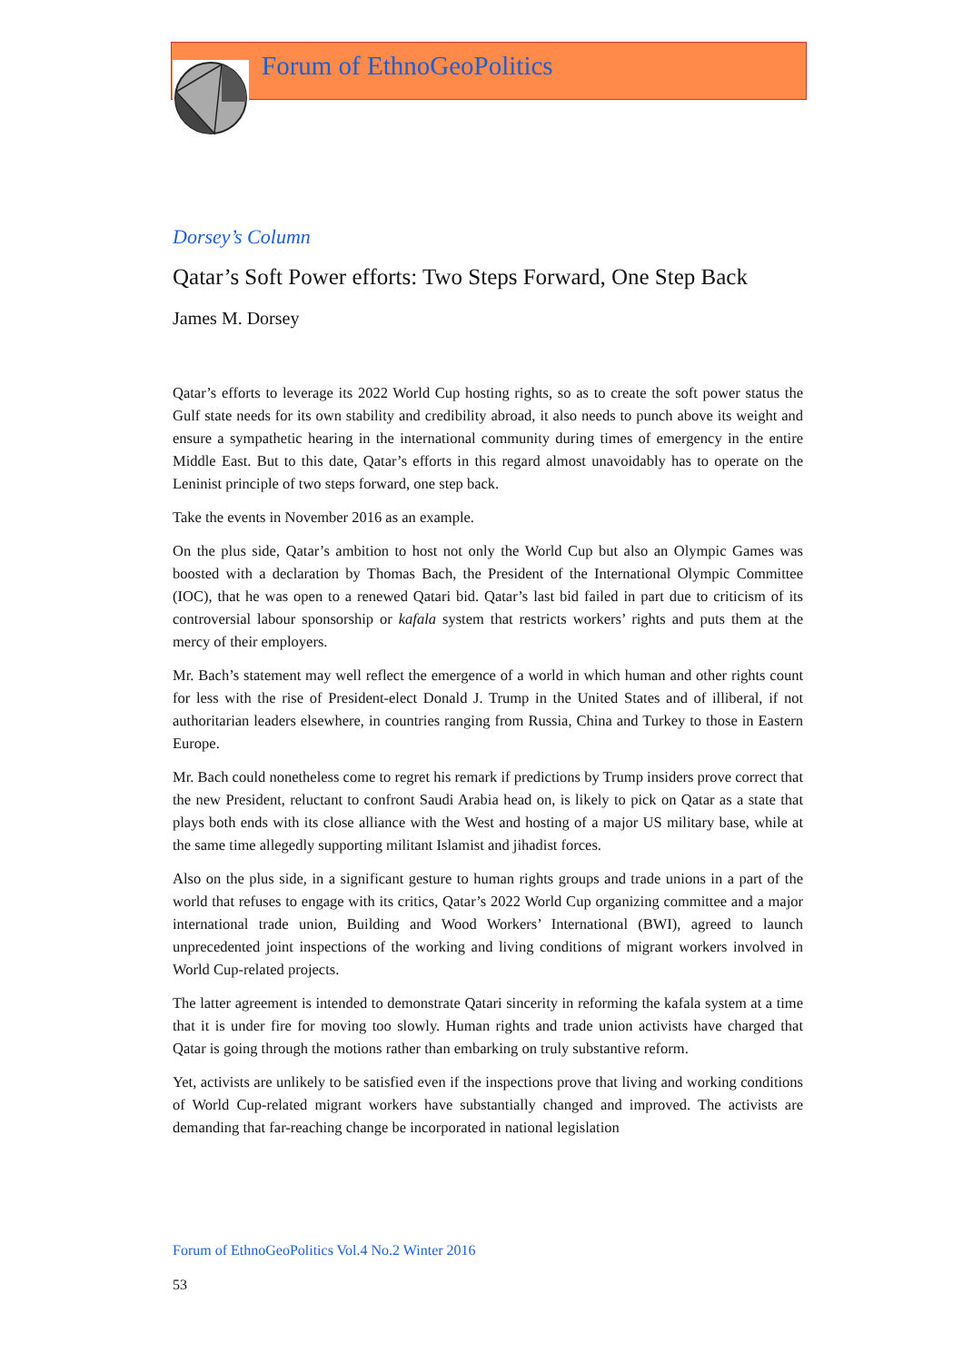Forum of EthnoGeoPolitics
Dorsey’s Column
Qatar’s Soft Power efforts: Two Steps Forward, One Step Back
James M. Dorsey
Qatar’s efforts to leverage its 2022 World Cup hosting rights, so as to create the soft power status the Gulf state needs for its own stability and credibility abroad, it also needs to punch above its weight and ensure a sympathetic hearing in the international community during times of emergency in the entire Middle East. But to this date, Qatar’s efforts in this regard almost unavoidably has to operate on the Leninist principle of two steps forward, one step back.
Take the events in November 2016 as an example.
On the plus side, Qatar’s ambition to host not only the World Cup but also an Olympic Games was boosted with a declaration by Thomas Bach, the President of the International Olympic Committee (IOC), that he was open to a renewed Qatari bid. Qatar’s last bid failed in part due to criticism of its controversial labour sponsorship or kafala system that restricts workers’ rights and puts them at the mercy of their employers.
Mr. Bach’s statement may well reflect the emergence of a world in which human and other rights count for less with the rise of President-elect Donald J. Trump in the United States and of illiberal, if not authoritarian leaders elsewhere, in countries ranging from Russia, China and Turkey to those in Eastern Europe.
Mr. Bach could nonetheless come to regret his remark if predictions by Trump insiders prove correct that the new President, reluctant to confront Saudi Arabia head on, is likely to pick on Qatar as a state that plays both ends with its close alliance with the West and hosting of a major US military base, while at the same time allegedly supporting militant Islamist and jihadist forces.
Also on the plus side, in a significant gesture to human rights groups and trade unions in a part of the world that refuses to engage with its critics, Qatar’s 2022 World Cup organizing committee and a major international trade union, Building and Wood Workers’ International (BWI), agreed to launch unprecedented joint inspections of the working and living conditions of migrant workers involved in World Cup-related projects.
The latter agreement is intended to demonstrate Qatari sincerity in reforming the kafala system at a time that it is under fire for moving too slowly. Human rights and trade union activists have charged that Qatar is going through the motions rather than embarking on truly substantive reform.
Yet, activists are unlikely to be satisfied even if the inspections prove that living and working conditions of World Cup-related migrant workers have substantially changed and improved. The activists are demanding that far-reaching change be incorporated in national legislation
Forum of EthnoGeoPolitics Vol.4 No.2 Winter 2016
53